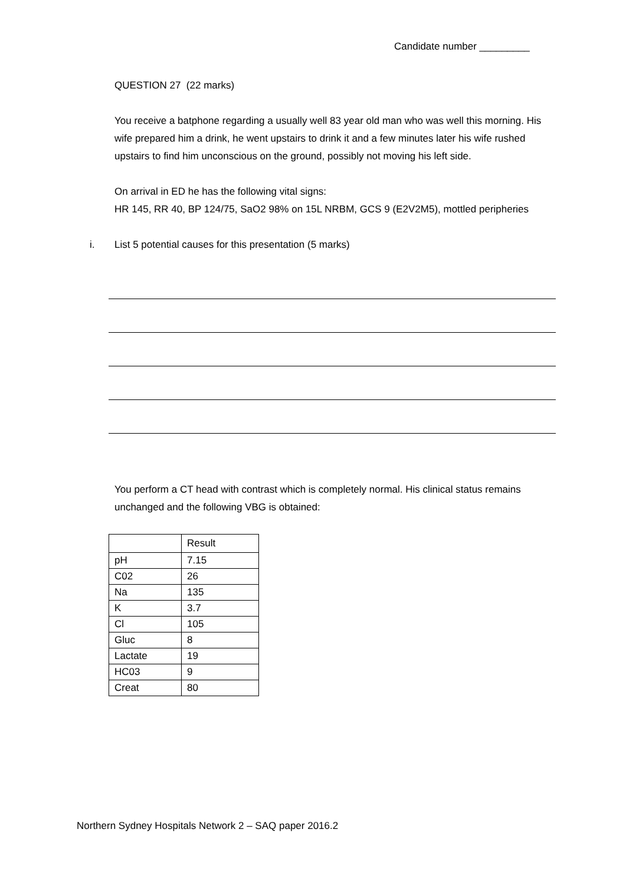Candidate number _________
QUESTION 27 (22 marks)
You receive a batphone regarding a usually well 83 year old man who was well this morning. His wife prepared him a drink, he went upstairs to drink it and a few minutes later his wife rushed upstairs to find him unconscious on the ground, possibly not moving his left side.
On arrival in ED he has the following vital signs:
HR 145, RR 40, BP 124/75, SaO2 98% on 15L NRBM, GCS 9 (E2V2M5), mottled peripheries
i. List 5 potential causes for this presentation (5 marks)
You perform a CT head with contrast which is completely normal. His clinical status remains unchanged and the following VBG is obtained:
| | Result |
| --- | --- |
| pH | 7.15 |
| C02 | 26 |
| Na | 135 |
| K | 3.7 |
| Cl | 105 |
| Gluc | 8 |
| Lactate | 19 |
| HC03 | 9 |
| Creat | 80 |
Northern Sydney Hospitals Network 2 – SAQ paper 2016.2